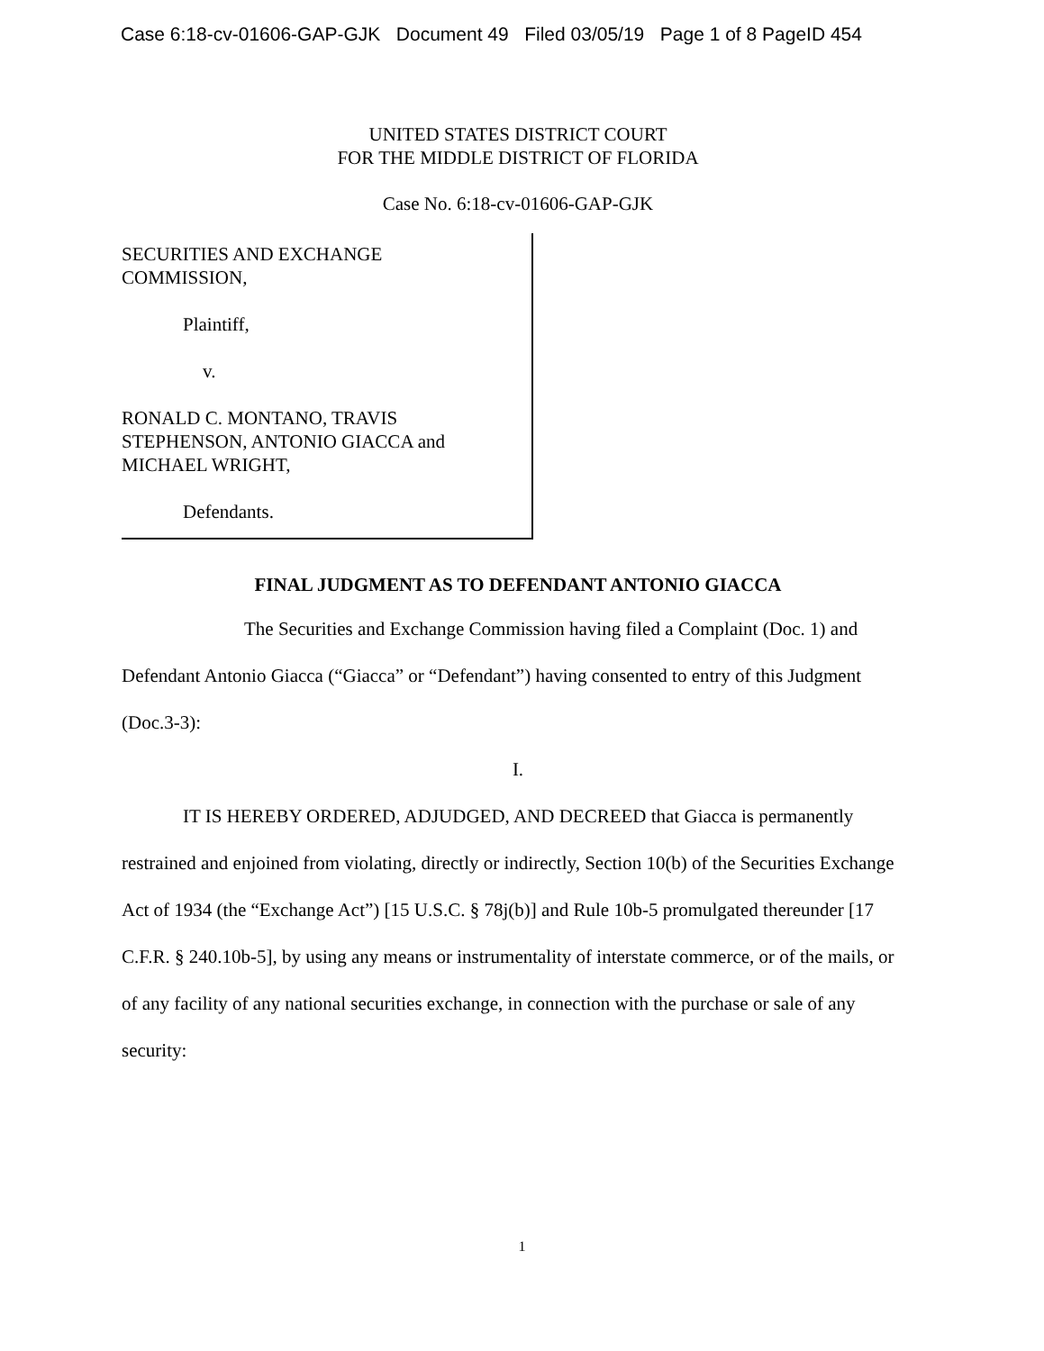Case 6:18-cv-01606-GAP-GJK Document 49 Filed 03/05/19 Page 1 of 8 PageID 454
UNITED STATES DISTRICT COURT
FOR THE MIDDLE DISTRICT OF FLORIDA
Case No. 6:18-cv-01606-GAP-GJK
SECURITIES AND EXCHANGE
COMMISSION,
Plaintiff,
v.
RONALD C. MONTANO, TRAVIS
STEPHENSON, ANTONIO GIACCA and
MICHAEL WRIGHT,
Defendants.
FINAL JUDGMENT AS TO DEFENDANT ANTONIO GIACCA
The Securities and Exchange Commission having filed a Complaint (Doc. 1) and Defendant Antonio Giacca (“Giacca” or “Defendant”) having consented to entry of this Judgment (Doc.3-3):
I.
IT IS HEREBY ORDERED, ADJUDGED, AND DECREED that Giacca is permanently restrained and enjoined from violating, directly or indirectly, Section 10(b) of the Securities Exchange Act of 1934 (the “Exchange Act”) [15 U.S.C. § 78j(b)] and Rule 10b-5 promulgated thereunder [17 C.F.R. § 240.10b-5], by using any means or instrumentality of interstate commerce, or of the mails, or of any facility of any national securities exchange, in connection with the purchase or sale of any security:
1